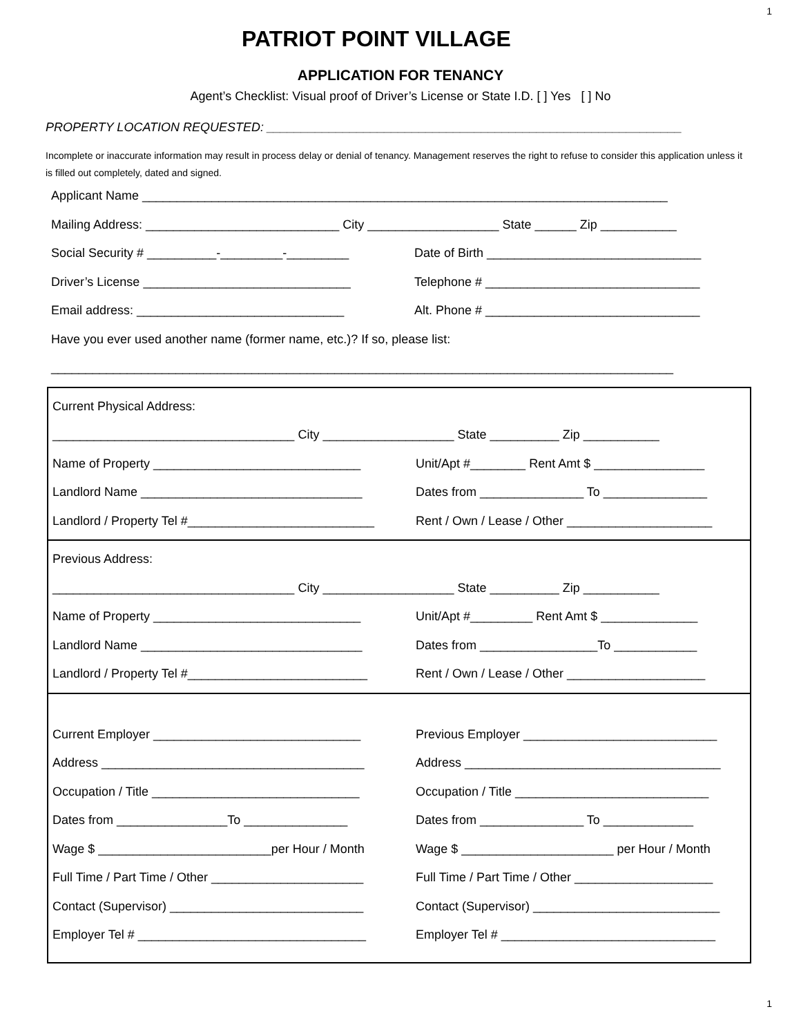1
PATRIOT POINT VILLAGE
APPLICATION FOR TENANCY
Agent’s Checklist: Visual proof of Driver’s License or State I.D. [ ] Yes [ ] No
PROPERTY LOCATION REQUESTED: ____________________________________________________________
Incomplete or inaccurate information may result in process delay or denial of tenancy. Management reserves the right to refuse to consider this application unless it is filled out completely, dated and signed.
Applicant Name ____________________________________________________________________________
Mailing Address: ____________________________ City ___________________ State ______ Zip ___________
Social Security # __________-_________-_________ Date of Birth _______________________________
Driver’s License ______________________________ Telephone # _______________________________
Email address: ______________________________ Alt. Phone # _______________________________
Have you ever used another name (former name, etc.)? If so, please list:
__________________________________________________________________________________________
Current Physical Address:
___________________________________ City ___________________ State __________ Zip ___________
Name of Property ______________________________ Unit/Apt #________ Rent Amt $ ________________
Landlord Name ________________________________ Dates from _______________ To _______________
Landlord / Property Tel #___________________________ Rent / Own / Lease / Other _____________________
Previous Address:
___________________________________ City ___________________ State __________ Zip ___________
Name of Property ______________________________ Unit/Apt #_________ Rent Amt $ ______________
Landlord Name ________________________________ Dates from _________________To ____________
Landlord / Property Tel #__________________________ Rent / Own / Lease / Other ____________________
Current Employer ______________________________ Previous Employer ____________________________
Address ______________________________________ Address _____________________________________
Occupation / Title ______________________________ Occupation / Title ____________________________
Dates from ________________To _______________ Dates from _______________ To _____________
Wage $ _________________________per Hour / Month Wage $ ______________________ per Hour / Month
Full Time / Part Time / Other ______________________ Full Time / Part Time / Other ____________________
Contact (Supervisor) ____________________________ Contact (Supervisor) ___________________________
Employer Tel # _________________________________ Employer Tel # _______________________________
1